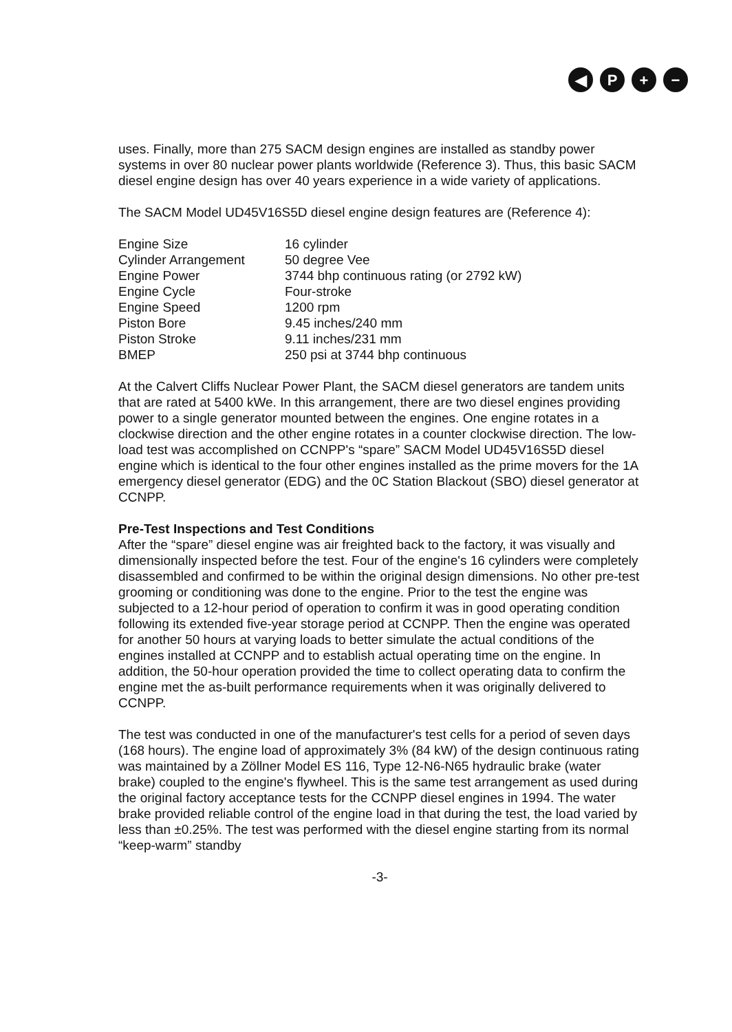◀ P + −
uses. Finally, more than 275 SACM design engines are installed as standby power systems in over 80 nuclear power plants worldwide (Reference 3). Thus, this basic SACM diesel engine design has over 40 years experience in a wide variety of applications.
The SACM Model UD45V16S5D diesel engine design features are (Reference 4):
| Engine Size | 16 cylinder |
| Cylinder Arrangement | 50 degree Vee |
| Engine Power | 3744 bhp continuous rating (or 2792 kW) |
| Engine Cycle | Four-stroke |
| Engine Speed | 1200 rpm |
| Piston Bore | 9.45 inches/240 mm |
| Piston Stroke | 9.11 inches/231 mm |
| BMEP | 250 psi at 3744 bhp continuous |
At the Calvert Cliffs Nuclear Power Plant, the SACM diesel generators are tandem units that are rated at 5400 kWe. In this arrangement, there are two diesel engines providing power to a single generator mounted between the engines. One engine rotates in a clockwise direction and the other engine rotates in a counter clockwise direction. The low-load test was accomplished on CCNPP's “spare” SACM Model UD45V16S5D diesel engine which is identical to the four other engines installed as the prime movers for the 1A emergency diesel generator (EDG) and the 0C Station Blackout (SBO) diesel generator at CCNPP.
Pre-Test Inspections and Test Conditions
After the “spare” diesel engine was air freighted back to the factory, it was visually and dimensionally inspected before the test. Four of the engine's 16 cylinders were completely disassembled and confirmed to be within the original design dimensions. No other pre-test grooming or conditioning was done to the engine. Prior to the test the engine was subjected to a 12-hour period of operation to confirm it was in good operating condition following its extended five-year storage period at CCNPP. Then the engine was operated for another 50 hours at varying loads to better simulate the actual conditions of the engines installed at CCNPP and to establish actual operating time on the engine. In addition, the 50-hour operation provided the time to collect operating data to confirm the engine met the as-built performance requirements when it was originally delivered to CCNPP.
The test was conducted in one of the manufacturer's test cells for a period of seven days (168 hours). The engine load of approximately 3% (84 kW) of the design continuous rating was maintained by a Zöllner Model ES 116, Type 12-N6-N65 hydraulic brake (water brake) coupled to the engine's flywheel. This is the same test arrangement as used during the original factory acceptance tests for the CCNPP diesel engines in 1994. The water brake provided reliable control of the engine load in that during the test, the load varied by less than ±0.25%. The test was performed with the diesel engine starting from its normal “keep-warm” standby
-3-